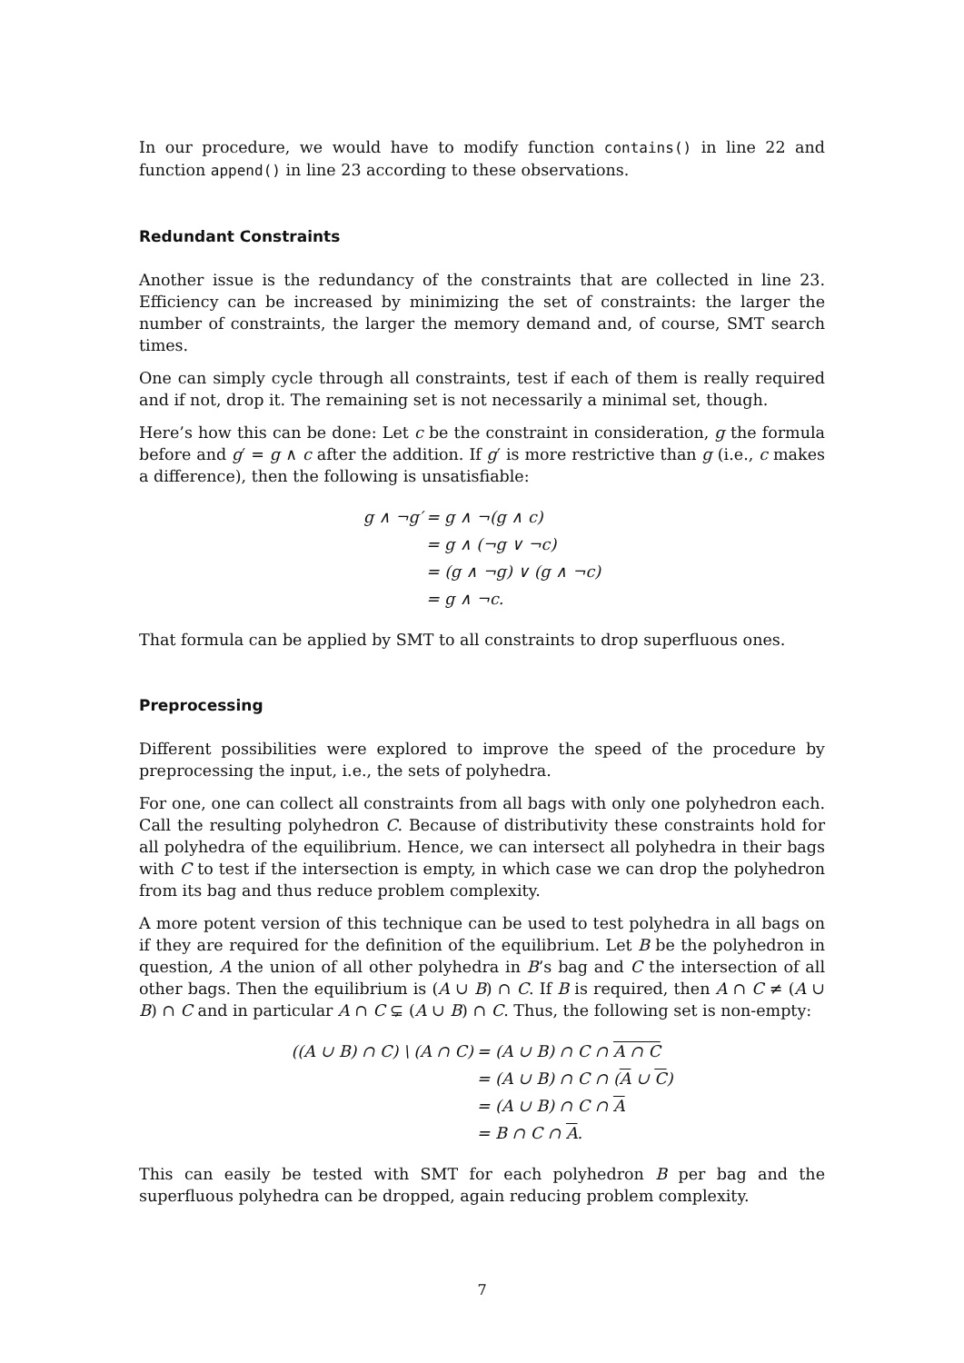In our procedure, we would have to modify function contains() in line 22 and function append() in line 23 according to these observations.
Redundant Constraints
Another issue is the redundancy of the constraints that are collected in line 23. Efficiency can be increased by minimizing the set of constraints: the larger the number of constraints, the larger the memory demand and, of course, SMT search times.
One can simply cycle through all constraints, test if each of them is really required and if not, drop it. The remaining set is not necessarily a minimal set, though.
Here’s how this can be done: Let c be the constraint in consideration, g the formula before and g′ = g ∧ c after the addition. If g′ is more restrictive than g (i.e., c makes a difference), then the following is unsatisfiable:
| g ∧ ¬g′ | = g ∧ ¬(g ∧ c) |
| | = g ∧ (¬g ∨ ¬c) |
| | = (g ∧ ¬g) ∨ (g ∧ ¬c) |
| | = g ∧ ¬c. |
That formula can be applied by SMT to all constraints to drop superfluous ones.
Preprocessing
Different possibilities were explored to improve the speed of the procedure by preprocessing the input, i.e., the sets of polyhedra.
For one, one can collect all constraints from all bags with only one polyhedron each. Call the resulting polyhedron C. Because of distributivity these constraints hold for all polyhedra of the equilibrium. Hence, we can intersect all polyhedra in their bags with C to test if the intersection is empty, in which case we can drop the polyhedron from its bag and thus reduce problem complexity.
A more potent version of this technique can be used to test polyhedra in all bags on if they are required for the definition of the equilibrium. Let B be the polyhedron in question, A the union of all other polyhedra in B’s bag and C the intersection of all other bags. Then the equilibrium is (A ∪ B) ∩ C. If B is required, then A ∩ C ≠ (A ∪ B) ∩ C and in particular A ∩ C ⊊ (A ∪ B) ∩ C. Thus, the following set is non-empty:
| ((A ∪ B) ∩ C) \ (A ∩ C) | = (A ∪ B) ∩ C ∩ A ∩ C |
| | = (A ∪ B) ∩ C ∩ ( A ∪ C ) |
| | = (A ∪ B) ∩ C ∩ A |
| | = B ∩ C ∩ A . |
This can easily be tested with SMT for each polyhedron B per bag and the superfluous polyhedra can be dropped, again reducing problem complexity.
7